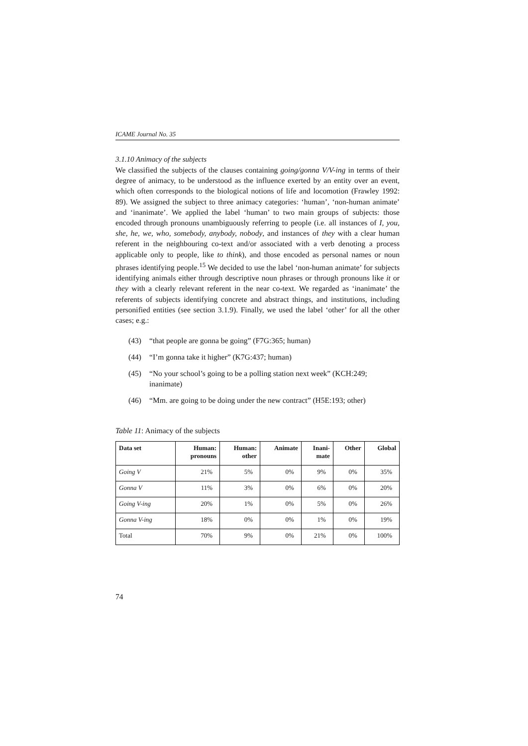ICAME Journal No. 35
3.1.10 Animacy of the subjects
We classified the subjects of the clauses containing going/gonna V/V-ing in terms of their degree of animacy, to be understood as the influence exerted by an entity over an event, which often corresponds to the biological notions of life and locomotion (Frawley 1992: 89). We assigned the subject to three animacy categories: ‘human’, ‘non-human animate’ and ‘inanimate’. We applied the label ‘human’ to two main groups of subjects: those encoded through pronouns unambiguously referring to people (i.e. all instances of I, you, she, he, we, who, somebody, anybody, nobody, and instances of they with a clear human referent in the neighbouring co-text and/or associated with a verb denoting a process applicable only to people, like to think), and those encoded as personal names or noun phrases identifying people.<sup>15</sup> We decided to use the label ‘non-human animate’ for subjects identifying animals either through descriptive noun phrases or through pronouns like it or they with a clearly relevant referent in the near co-text. We regarded as ‘inanimate’ the referents of subjects identifying concrete and abstract things, and institutions, including personified entities (see section 3.1.9). Finally, we used the label ‘other’ for all the other cases; e.g.:
(43) “that people are gonna be going” (F7G:365; human)
(44) “I’m gonna take it higher” (K7G:437; human)
(45) “No your school’s going to be a polling station next week” (KCH:249; inanimate)
(46) “Mm. are going to be doing under the new contract” (H5E:193; other)
Table 11: Animacy of the subjects
| Data set | Human: pronouns | Human: other | Animate | Inani- mate | Other | Global |
| --- | --- | --- | --- | --- | --- | --- |
| Going V | 21% | 5% | 0% | 9% | 0% | 35% |
| Gonna V | 11% | 3% | 0% | 6% | 0% | 20% |
| Going V-ing | 20% | 1% | 0% | 5% | 0% | 26% |
| Gonna V-ing | 18% | 0% | 0% | 1% | 0% | 19% |
| Total | 70% | 9% | 0% | 21% | 0% | 100% |
74